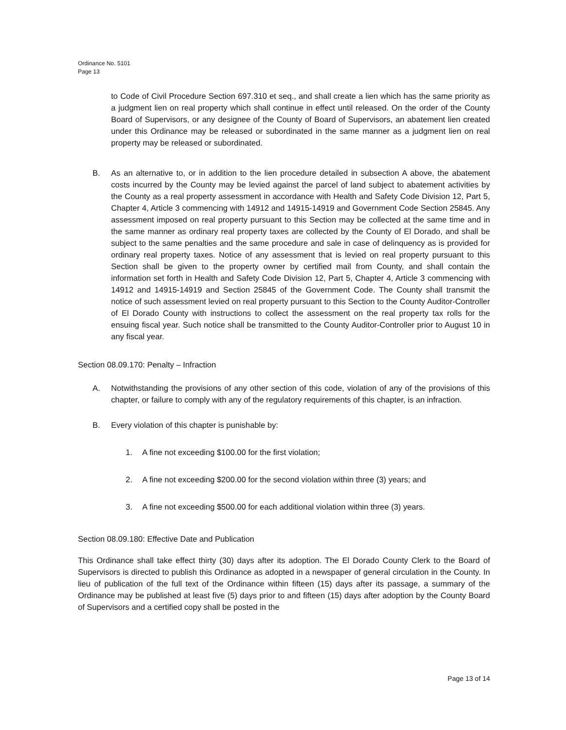Ordinance No. 5101
Page 13
to Code of Civil Procedure Section 697.310 et seq., and shall create a lien which has the same priority as a judgment lien on real property which shall continue in effect until released. On the order of the County Board of Supervisors, or any designee of the County of Board of Supervisors, an abatement lien created under this Ordinance may be released or subordinated in the same manner as a judgment lien on real property may be released or subordinated.
B. As an alternative to, or in addition to the lien procedure detailed in subsection A above, the abatement costs incurred by the County may be levied against the parcel of land subject to abatement activities by the County as a real property assessment in accordance with Health and Safety Code Division 12, Part 5, Chapter 4, Article 3 commencing with 14912 and 14915-14919 and Government Code Section 25845. Any assessment imposed on real property pursuant to this Section may be collected at the same time and in the same manner as ordinary real property taxes are collected by the County of El Dorado, and shall be subject to the same penalties and the same procedure and sale in case of delinquency as is provided for ordinary real property taxes. Notice of any assessment that is levied on real property pursuant to this Section shall be given to the property owner by certified mail from County, and shall contain the information set forth in Health and Safety Code Division 12, Part 5, Chapter 4, Article 3 commencing with 14912 and 14915-14919 and Section 25845 of the Government Code. The County shall transmit the notice of such assessment levied on real property pursuant to this Section to the County Auditor-Controller of El Dorado County with instructions to collect the assessment on the real property tax rolls for the ensuing fiscal year. Such notice shall be transmitted to the County Auditor-Controller prior to August 10 in any fiscal year.
Section 08.09.170: Penalty – Infraction
A. Notwithstanding the provisions of any other section of this code, violation of any of the provisions of this chapter, or failure to comply with any of the regulatory requirements of this chapter, is an infraction.
B. Every violation of this chapter is punishable by:
1. A fine not exceeding $100.00 for the first violation;
2. A fine not exceeding $200.00 for the second violation within three (3) years; and
3. A fine not exceeding $500.00 for each additional violation within three (3) years.
Section 08.09.180: Effective Date and Publication
This Ordinance shall take effect thirty (30) days after its adoption. The El Dorado County Clerk to the Board of Supervisors is directed to publish this Ordinance as adopted in a newspaper of general circulation in the County. In lieu of publication of the full text of the Ordinance within fifteen (15) days after its passage, a summary of the Ordinance may be published at least five (5) days prior to and fifteen (15) days after adoption by the County Board of Supervisors and a certified copy shall be posted in the
Page 13 of 14